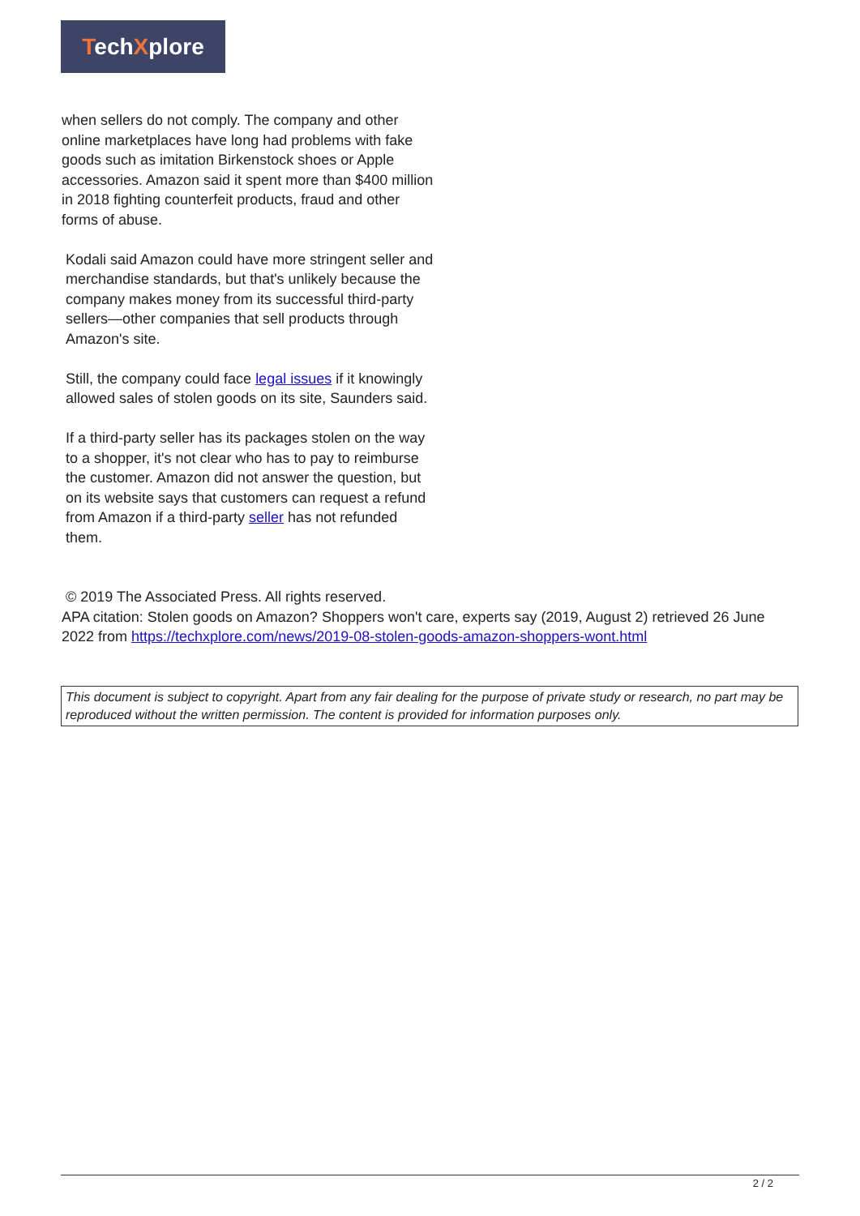TechXplore
when sellers do not comply. The company and other online marketplaces have long had problems with fake goods such as imitation Birkenstock shoes or Apple accessories. Amazon said it spent more than $400 million in 2018 fighting counterfeit products, fraud and other forms of abuse.
Kodali said Amazon could have more stringent seller and merchandise standards, but that's unlikely because the company makes money from its successful third-party sellers—other companies that sell products through Amazon's site.
Still, the company could face legal issues if it knowingly allowed sales of stolen goods on its site, Saunders said.
If a third-party seller has its packages stolen on the way to a shopper, it's not clear who has to pay to reimburse the customer. Amazon did not answer the question, but on its website says that customers can request a refund from Amazon if a third-party seller has not refunded them.
© 2019 The Associated Press. All rights reserved.
APA citation: Stolen goods on Amazon? Shoppers won't care, experts say (2019, August 2) retrieved 26 June 2022 from https://techxplore.com/news/2019-08-stolen-goods-amazon-shoppers-wont.html
This document is subject to copyright. Apart from any fair dealing for the purpose of private study or research, no part may be reproduced without the written permission. The content is provided for information purposes only.
2 / 2